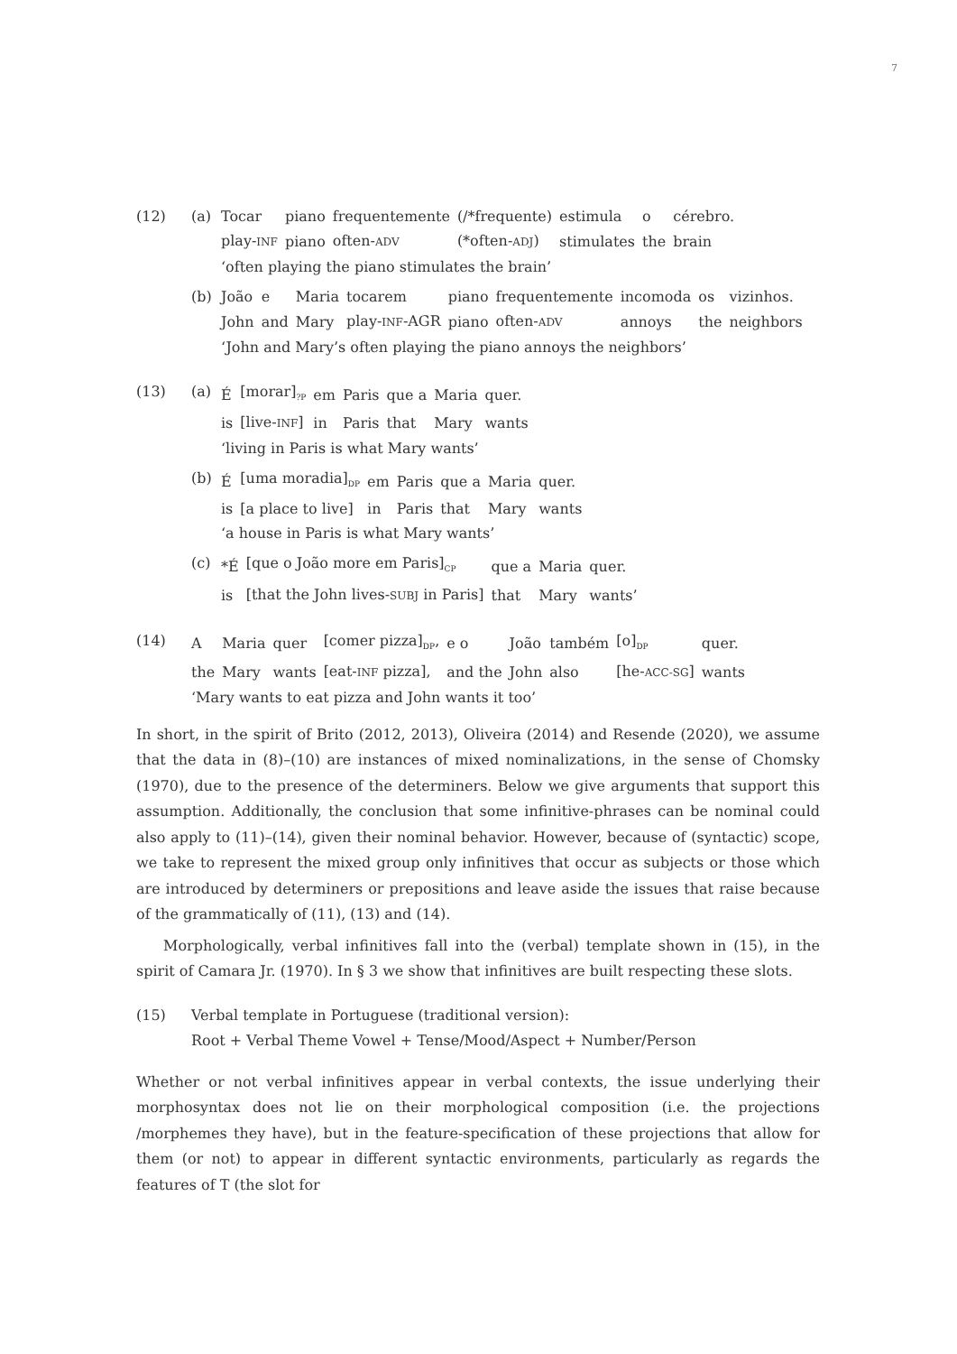7
(12) (a)
| Tocar | piano | frequentemente | (/*frequente) | estimula | o | cérebro. |
| play- INF | piano | often- ADV | (*often- ADJ ) | stimulates | the | brain |
| ‘often playing the piano stimulates the brain’ | | | | | | |
(b)
| João | e | Maria | tocarem | piano | frequentemente | incomoda | os | vizinhos. |
| John | and | Mary | play- INF -AGR | piano | often- ADV | annoys | the | neighbors |
| ‘John and Mary’s often playing the piano annoys the neighbors’ | | | | | | | | |
(13) (a)
| É | [morar]<sub>?P</sub> | em | Paris | que a | Maria | quer. |
| is | [live- INF ] | in | Paris | that | Mary | wants |
| ‘living in Paris is what Mary wants’ | | | | | | |
(b)
| É | [uma moradia]<sub>DP</sub> | em | Paris | que a | Maria | quer. |
| is | [a place to live] | in | Paris | that | Mary | wants |
| ‘a house in Paris is what Mary wants’ | | | | | | |
(c)
| *É | [que o João more em Paris]<sub>CP</sub> | que a | Maria | quer. |
| is | [that the John lives- SUBJ in Paris] | that | Mary | wants’ |
(14)
| A | Maria | quer | [comer pizza]<sub>DP</sub>, | e o | João | também | [o]<sub>DP</sub> | quer. |
| the | Mary | wants | [eat- INF pizza], | and the | John | also | [he- ACC-SG ] | wants |
| ‘Mary wants to eat pizza and John wants it too’ | | | | | | | | |
In short, in the spirit of Brito (2012, 2013), Oliveira (2014) and Resende (2020), we assume that the data in (8)–(10) are instances of mixed nominalizations, in the sense of Chomsky (1970), due to the presence of the determiners. Below we give arguments that support this assumption. Additionally, the conclusion that some infinitive-phrases can be nominal could also apply to (11)–(14), given their nominal behavior. However, because of (syntactic) scope, we take to represent the mixed group only infinitives that occur as subjects or those which are introduced by determiners or prepositions and leave aside the issues that raise because of the grammatically of (11), (13) and (14).
Morphologically, verbal infinitives fall into the (verbal) template shown in (15), in the spirit of Camara Jr. (1970). In § 3 we show that infinitives are built respecting these slots.
(15) Verbal template in Portuguese (traditional version):
Root + Verbal Theme Vowel + Tense/Mood/Aspect + Number/Person
Whether or not verbal infinitives appear in verbal contexts, the issue underlying their morphosyntax does not lie on their morphological composition (i.e. the projections /morphemes they have), but in the feature-specification of these projections that allow for them (or not) to appear in different syntactic environments, particularly as regards the features of T (the slot for